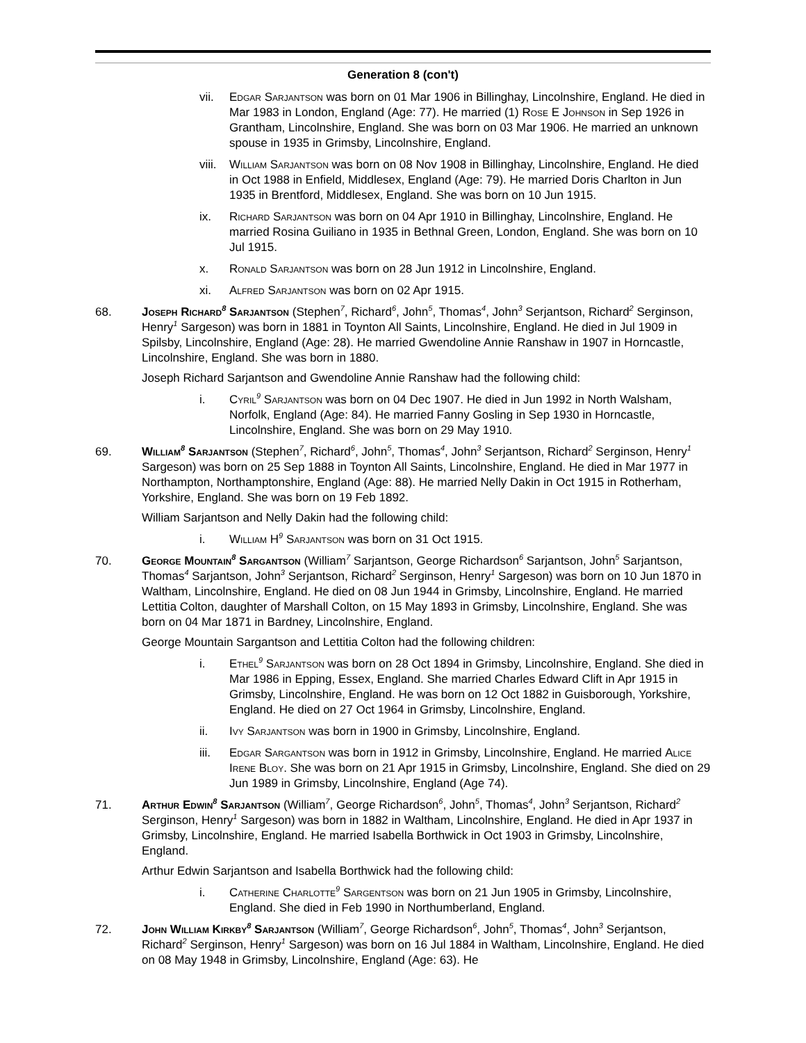Generation 8 (con't)
vii. Edgar Sarjantson was born on 01 Mar 1906 in Billinghay, Lincolnshire, England. He died in Mar 1983 in London, England (Age: 77). He married (1) Rose E Johnson in Sep 1926 in Grantham, Lincolnshire, England. She was born on 03 Mar 1906. He married an unknown spouse in 1935 in Grimsby, Lincolnshire, England.
viii.
William Sarjantson was born on 08 Nov 1908 in Billinghay, Lincolnshire, England. He died in Oct 1988 in Enfield, Middlesex, England (Age: 79). He married Doris Charlton in Jun 1935 in Brentford, Middlesex, England. She was born on 10 Jun 1915.
ix. Richard Sarjantson was born on 04 Apr 1910 in Billinghay, Lincolnshire, England. He married Rosina Guiliano in 1935 in Bethnal Green, London, England. She was born on 10 Jul 1915.
x. Ronald Sarjantson was born on 28 Jun 1912 in Lincolnshire, England.
xi. Alfred Sarjantson was born on 02 Apr 1915.
68. Joseph Richard<sup>8</sup> Sarjantson (Stephen<sup>7</sup>, Richard<sup>6</sup>, John<sup>5</sup>, Thomas<sup>4</sup>, John<sup>3</sup> Serjantson, Richard<sup>2</sup> Serginson, Henry<sup>1</sup> Sargeson) was born in 1881 in Toynton All Saints, Lincolnshire, England. He died in Jul 1909 in Spilsby, Lincolnshire, England (Age: 28). He married Gwendoline Annie Ranshaw in 1907 in Horncastle, Lincolnshire, England. She was born in 1880.
Joseph Richard Sarjantson and Gwendoline Annie Ranshaw had the following child:
i. Cyril<sup>9</sup> Sarjantson was born on 04 Dec 1907. He died in Jun 1992 in North Walsham, Norfolk, England (Age: 84). He married Fanny Gosling in Sep 1930 in Horncastle, Lincolnshire, England. She was born on 29 May 1910.
69. William<sup>8</sup> Sarjantson (Stephen<sup>7</sup>, Richard<sup>6</sup>, John<sup>5</sup>, Thomas<sup>4</sup>, John<sup>3</sup> Serjantson, Richard<sup>2</sup> Serginson, Henry<sup>1</sup> Sargeson) was born on 25 Sep 1888 in Toynton All Saints, Lincolnshire, England. He died in Mar 1977 in Northampton, Northamptonshire, England (Age: 88). He married Nelly Dakin in Oct 1915 in Rotherham, Yorkshire, England. She was born on 19 Feb 1892.
William Sarjantson and Nelly Dakin had the following child:
i. William H<sup>9</sup> Sarjantson was born on 31 Oct 1915.
70. George Mountain<sup>8</sup> Sargantson (William<sup>7</sup> Sarjantson, George Richardson<sup>6</sup> Sarjantson, John<sup>5</sup> Sarjantson, Thomas<sup>4</sup> Sarjantson, John<sup>3</sup> Serjantson, Richard<sup>2</sup> Serginson, Henry<sup>1</sup> Sargeson) was born on 10 Jun 1870 in Waltham, Lincolnshire, England. He died on 08 Jun 1944 in Grimsby, Lincolnshire, England. He married Lettitia Colton, daughter of Marshall Colton, on 15 May 1893 in Grimsby, Lincolnshire, England. She was born on 04 Mar 1871 in Bardney, Lincolnshire, England.
George Mountain Sargantson and Lettitia Colton had the following children:
i. Ethel<sup>9</sup> Sarjantson was born on 28 Oct 1894 in Grimsby, Lincolnshire, England. She died in Mar 1986 in Epping, Essex, England. She married Charles Edward Clift in Apr 1915 in Grimsby, Lincolnshire, England. He was born on 12 Oct 1882 in Guisborough, Yorkshire, England. He died on 27 Oct 1964 in Grimsby, Lincolnshire, England.
ii. Ivy Sarjantson was born in 1900 in Grimsby, Lincolnshire, England.
iii. Edgar Sargantson was born in 1912 in Grimsby, Lincolnshire, England. He married Alice Irene Bloy. She was born on 21 Apr 1915 in Grimsby, Lincolnshire, England. She died on 29 Jun 1989 in Grimsby, Lincolnshire, England (Age 74).
71. Arthur Edwin<sup>8</sup> Sarjantson (William<sup>7</sup>, George Richardson<sup>6</sup>, John<sup>5</sup>, Thomas<sup>4</sup>, John<sup>3</sup> Serjantson, Richard<sup>2</sup> Serginson, Henry<sup>1</sup> Sargeson) was born in 1882 in Waltham, Lincolnshire, England. He died in Apr 1937 in Grimsby, Lincolnshire, England. He married Isabella Borthwick in Oct 1903 in Grimsby, Lincolnshire, England.
Arthur Edwin Sarjantson and Isabella Borthwick had the following child:
i. Catherine Charlotte<sup>9</sup> Sargentson was born on 21 Jun 1905 in Grimsby, Lincolnshire, England. She died in Feb 1990 in Northumberland, England.
72. John William Kirkby<sup>8</sup> Sarjantson (William<sup>7</sup>, George Richardson<sup>6</sup>, John<sup>5</sup>, Thomas<sup>4</sup>, John<sup>3</sup> Serjantson, Richard<sup>2</sup> Serginson, Henry<sup>1</sup> Sargeson) was born on 16 Jul 1884 in Waltham, Lincolnshire, England. He died on 08 May 1948 in Grimsby, Lincolnshire, England (Age: 63). He